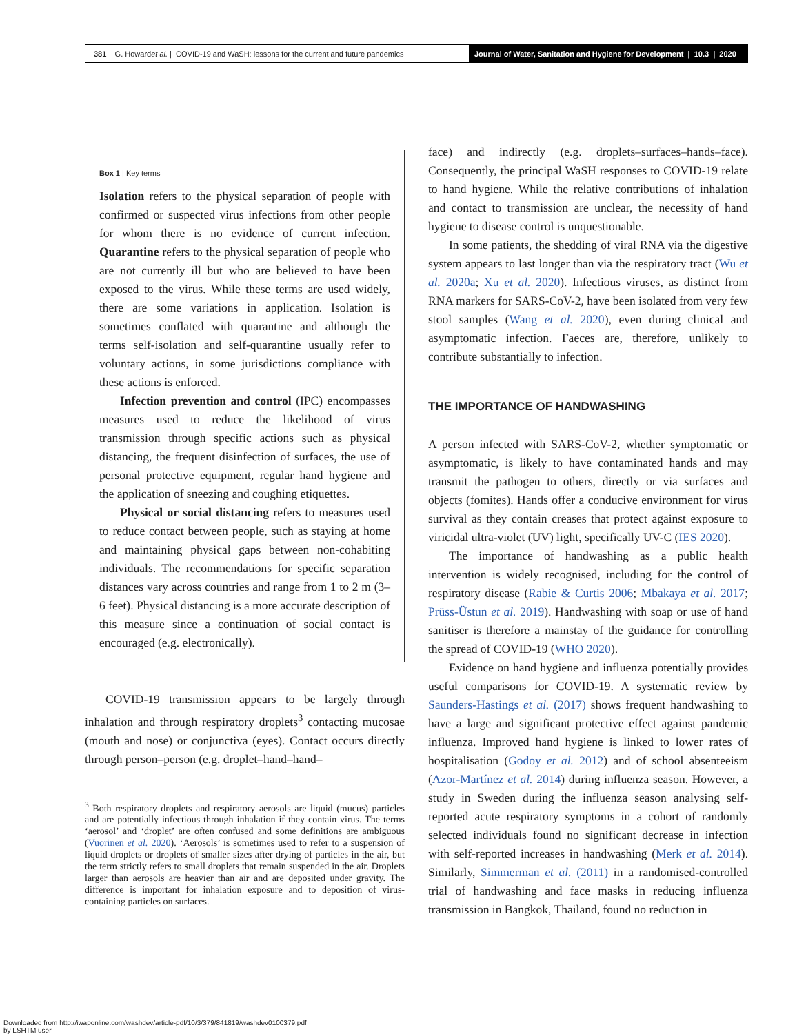381 G. Howard et al. | COVID-19 and WaSH: lessons for the current and future pandemics
Journal of Water, Sanitation and Hygiene for Development | 10.3 | 2020
Box 1 | Key terms
Isolation refers to the physical separation of people with confirmed or suspected virus infections from other people for whom there is no evidence of current infection. Quarantine refers to the physical separation of people who are not currently ill but who are believed to have been exposed to the virus. While these terms are used widely, there are some variations in application. Isolation is sometimes conflated with quarantine and although the terms self-isolation and self-quarantine usually refer to voluntary actions, in some jurisdictions compliance with these actions is enforced.
Infection prevention and control (IPC) encompasses measures used to reduce the likelihood of virus transmission through specific actions such as physical distancing, the frequent disinfection of surfaces, the use of personal protective equipment, regular hand hygiene and the application of sneezing and coughing etiquettes.
Physical or social distancing refers to measures used to reduce contact between people, such as staying at home and maintaining physical gaps between non-cohabiting individuals. The recommendations for specific separation distances vary across countries and range from 1 to 2 m (3–6 feet). Physical distancing is a more accurate description of this measure since a continuation of social contact is encouraged (e.g. electronically).
COVID-19 transmission appears to be largely through inhalation and through respiratory droplets<sup>3</sup> contacting mucosae (mouth and nose) or conjunctiva (eyes). Contact occurs directly through person–person (e.g. droplet–hand–hand–
<sup>3</sup> Both respiratory droplets and respiratory aerosols are liquid (mucus) particles and are potentially infectious through inhalation if they contain virus. The terms ‘aerosol’ and ‘droplet’ are often confused and some definitions are ambiguous (Vuorinen et al. 2020). ‘Aerosols’ is sometimes used to refer to a suspension of liquid droplets or droplets of smaller sizes after drying of particles in the air, but the term strictly refers to small droplets that remain suspended in the air. Droplets larger than aerosols are heavier than air and are deposited under gravity. The difference is important for inhalation exposure and to deposition of virus-containing particles on surfaces.
face) and indirectly (e.g. droplets–surfaces–hands–face). Consequently, the principal WaSH responses to COVID-19 relate to hand hygiene. While the relative contributions of inhalation and contact to transmission are unclear, the necessity of hand hygiene to disease control is unquestionable.
In some patients, the shedding of viral RNA via the digestive system appears to last longer than via the respiratory tract (Wu et al. 2020a; Xu et al. 2020). Infectious viruses, as distinct from RNA markers for SARS-CoV-2, have been isolated from very few stool samples (Wang et al. 2020), even during clinical and asymptomatic infection. Faeces are, therefore, unlikely to contribute substantially to infection.
THE IMPORTANCE OF HANDWASHING
A person infected with SARS-CoV-2, whether symptomatic or asymptomatic, is likely to have contaminated hands and may transmit the pathogen to others, directly or via surfaces and objects (fomites). Hands offer a conducive environment for virus survival as they contain creases that protect against exposure to viricidal ultra-violet (UV) light, specifically UV-C (IES 2020).
The importance of handwashing as a public health intervention is widely recognised, including for the control of respiratory disease (Rabie & Curtis 2006; Mbakaya et al. 2017; Prüss-Üstun et al. 2019). Handwashing with soap or use of hand sanitiser is therefore a mainstay of the guidance for controlling the spread of COVID-19 (WHO 2020).
Evidence on hand hygiene and influenza potentially provides useful comparisons for COVID-19. A systematic review by Saunders-Hastings et al. (2017) shows frequent handwashing to have a large and significant protective effect against pandemic influenza. Improved hand hygiene is linked to lower rates of hospitalisation (Godoy et al. 2012) and of school absenteeism (Azor-Martínez et al. 2014) during influenza season. However, a study in Sweden during the influenza season analysing self-reported acute respiratory symptoms in a cohort of randomly selected individuals found no significant decrease in infection with self-reported increases in handwashing (Merk et al. 2014). Similarly, Simmerman et al. (2011) in a randomised-controlled trial of handwashing and face masks in reducing influenza transmission in Bangkok, Thailand, found no reduction in
Downloaded from http://iwaponline.com/washdev/article-pdf/10/3/379/841819/washdev0100379.pdf
by LSHTM user